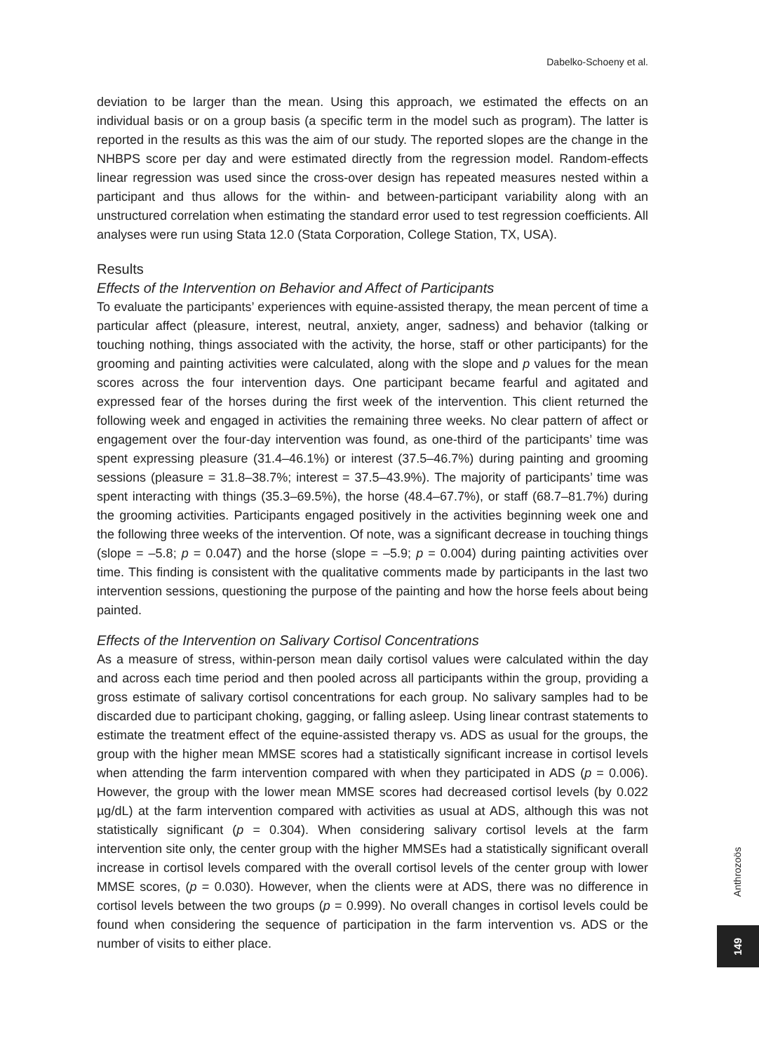Dabelko-Schoeny et al.
deviation to be larger than the mean. Using this approach, we estimated the effects on an individual basis or on a group basis (a specific term in the model such as program). The latter is reported in the results as this was the aim of our study. The reported slopes are the change in the NHBPS score per day and were estimated directly from the regression model. Random-effects linear regression was used since the cross-over design has repeated measures nested within a participant and thus allows for the within- and between-participant variability along with an unstructured correlation when estimating the standard error used to test regression coefficients. All analyses were run using Stata 12.0 (Stata Corporation, College Station, TX, USA).
Results
Effects of the Intervention on Behavior and Affect of Participants
To evaluate the participants’ experiences with equine-assisted therapy, the mean percent of time a particular affect (pleasure, interest, neutral, anxiety, anger, sadness) and behavior (talking or touching nothing, things associated with the activity, the horse, staff or other participants) for the grooming and painting activities were calculated, along with the slope and p values for the mean scores across the four intervention days. One participant became fearful and agitated and expressed fear of the horses during the first week of the intervention. This client returned the following week and engaged in activities the remaining three weeks. No clear pattern of affect or engagement over the four-day intervention was found, as one-third of the participants’ time was spent expressing pleasure (31.4–46.1%) or interest (37.5–46.7%) during painting and grooming sessions (pleasure = 31.8–38.7%; interest = 37.5–43.9%). The majority of participants’ time was spent interacting with things (35.3–69.5%), the horse (48.4–67.7%), or staff (68.7–81.7%) during the grooming activities. Participants engaged positively in the activities beginning week one and the following three weeks of the intervention. Of note, was a significant decrease in touching things (slope = –5.8; p = 0.047) and the horse (slope = –5.9; p = 0.004) during painting activities over time. This finding is consistent with the qualitative comments made by participants in the last two intervention sessions, questioning the purpose of the painting and how the horse feels about being painted.
Effects of the Intervention on Salivary Cortisol Concentrations
As a measure of stress, within-person mean daily cortisol values were calculated within the day and across each time period and then pooled across all participants within the group, providing a gross estimate of salivary cortisol concentrations for each group. No salivary samples had to be discarded due to participant choking, gagging, or falling asleep. Using linear contrast statements to estimate the treatment effect of the equine-assisted therapy vs. ADS as usual for the groups, the group with the higher mean MMSE scores had a statistically significant increase in cortisol levels when attending the farm intervention compared with when they participated in ADS (p = 0.006). However, the group with the lower mean MMSE scores had decreased cortisol levels (by 0.022 µg/dL) at the farm intervention compared with activities as usual at ADS, although this was not statistically significant (p = 0.304). When considering salivary cortisol levels at the farm intervention site only, the center group with the higher MMSEs had a statistically significant overall increase in cortisol levels compared with the overall cortisol levels of the center group with lower MMSE scores, (p = 0.030). However, when the clients were at ADS, there was no difference in cortisol levels between the two groups (p = 0.999). No overall changes in cortisol levels could be found when considering the sequence of participation in the farm intervention vs. ADS or the number of visits to either place.
Anthrozoös
149